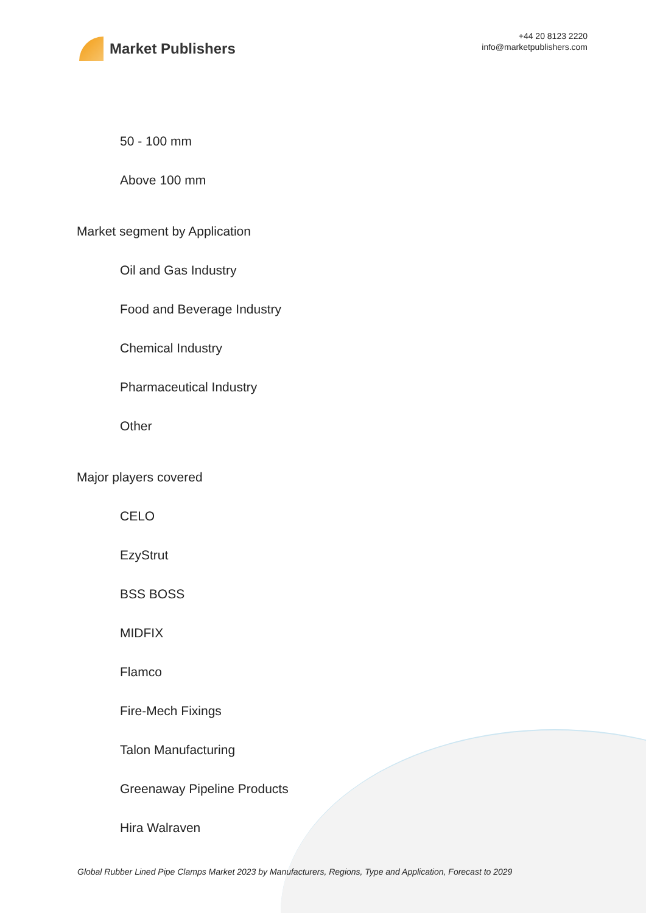Market Publishers
+44 20 8123 2220
info@marketpublishers.com
50 - 100 mm
Above 100 mm
Market segment by Application
Oil and Gas Industry
Food and Beverage Industry
Chemical Industry
Pharmaceutical Industry
Other
Major players covered
CELO
EzyStrut
BSS BOSS
MIDFIX
Flamco
Fire-Mech Fixings
Talon Manufacturing
Greenaway Pipeline Products
Hira Walraven
Global Rubber Lined Pipe Clamps Market 2023 by Manufacturers, Regions, Type and Application, Forecast to 2029